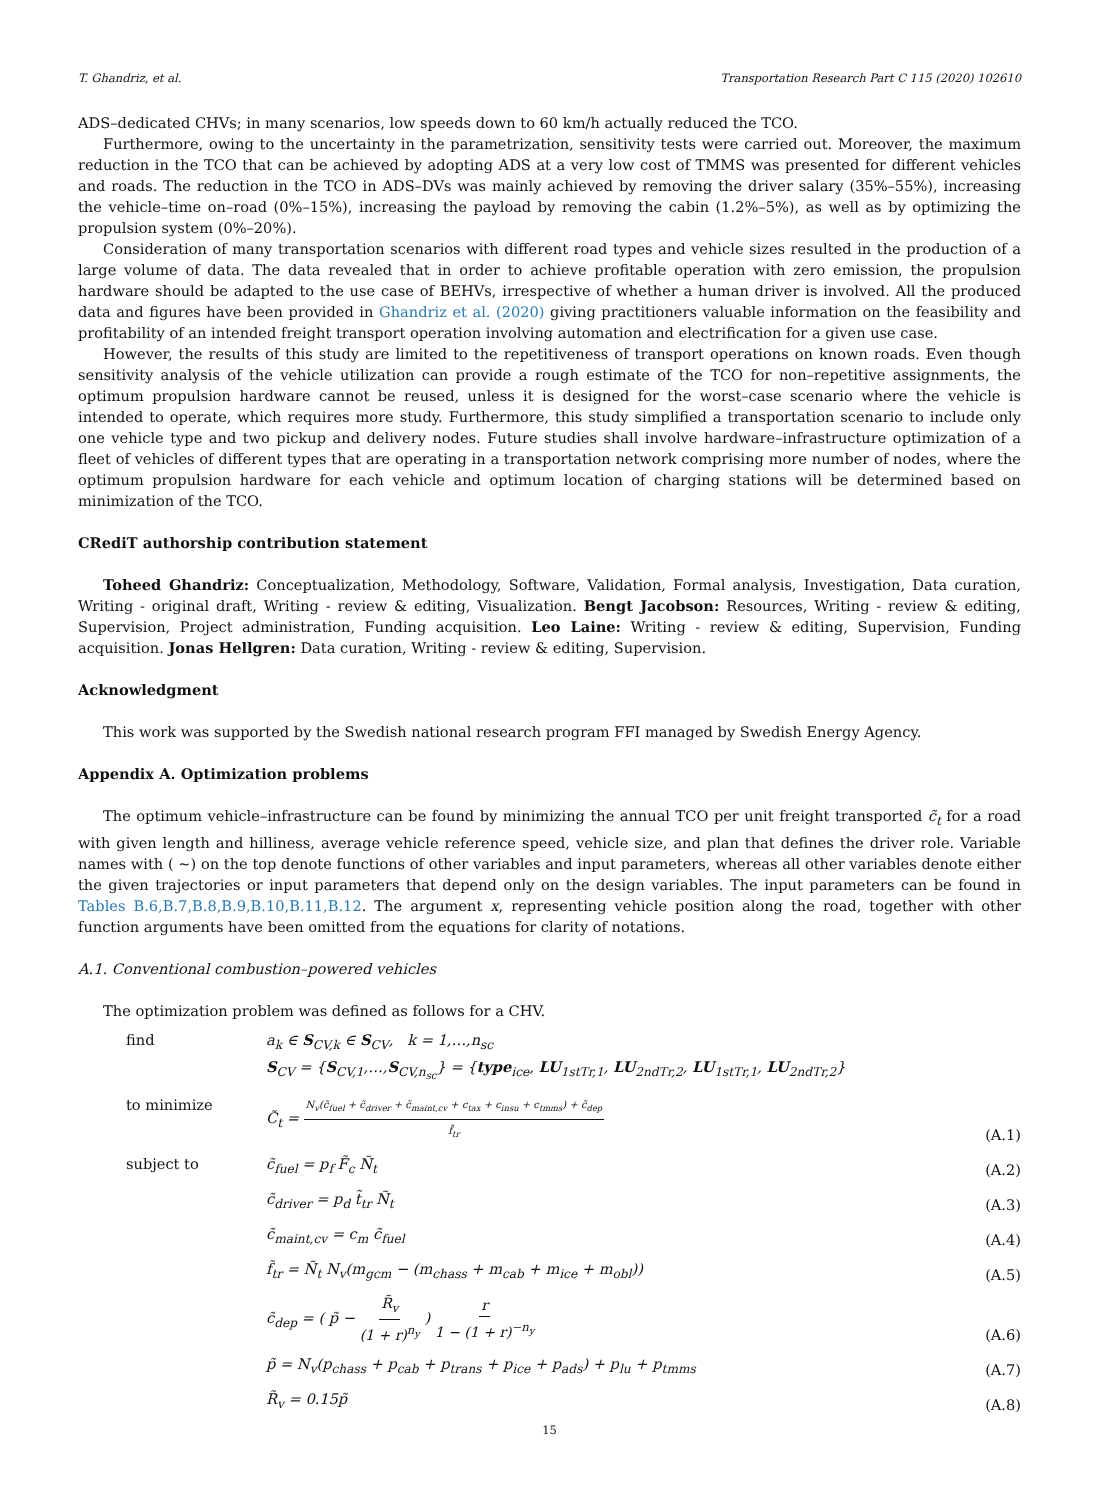T. Ghandriz, et al. Transportation Research Part C 115 (2020) 102610
ADS–dedicated CHVs; in many scenarios, low speeds down to 60 km/h actually reduced the TCO.
Furthermore, owing to the uncertainty in the parametrization, sensitivity tests were carried out. Moreover, the maximum reduction in the TCO that can be achieved by adopting ADS at a very low cost of TMMS was presented for different vehicles and roads. The reduction in the TCO in ADS–DVs was mainly achieved by removing the driver salary (35%–55%), increasing the vehicle–time on–road (0%–15%), increasing the payload by removing the cabin (1.2%–5%), as well as by optimizing the propulsion system (0%–20%).
Consideration of many transportation scenarios with different road types and vehicle sizes resulted in the production of a large volume of data. The data revealed that in order to achieve profitable operation with zero emission, the propulsion hardware should be adapted to the use case of BEHVs, irrespective of whether a human driver is involved. All the produced data and figures have been provided in Ghandriz et al. (2020) giving practitioners valuable information on the feasibility and profitability of an intended freight transport operation involving automation and electrification for a given use case.
However, the results of this study are limited to the repetitiveness of transport operations on known roads. Even though sensitivity analysis of the vehicle utilization can provide a rough estimate of the TCO for non–repetitive assignments, the optimum propulsion hardware cannot be reused, unless it is designed for the worst–case scenario where the vehicle is intended to operate, which requires more study. Furthermore, this study simplified a transportation scenario to include only one vehicle type and two pickup and delivery nodes. Future studies shall involve hardware–infrastructure optimization of a fleet of vehicles of different types that are operating in a transportation network comprising more number of nodes, where the optimum propulsion hardware for each vehicle and optimum location of charging stations will be determined based on minimization of the TCO.
CRediT authorship contribution statement
Toheed Ghandriz: Conceptualization, Methodology, Software, Validation, Formal analysis, Investigation, Data curation, Writing - original draft, Writing - review & editing, Visualization. Bengt Jacobson: Resources, Writing - review & editing, Supervision, Project administration, Funding acquisition. Leo Laine: Writing - review & editing, Supervision, Funding acquisition. Jonas Hellgren: Data curation, Writing - review & editing, Supervision.
Acknowledgment
This work was supported by the Swedish national research program FFI managed by Swedish Energy Agency.
Appendix A. Optimization problems
The optimum vehicle–infrastructure can be found by minimizing the annual TCO per unit freight transported c̃<sub>t</sub> for a road with given length and hilliness, average vehicle reference speed, vehicle size, and plan that defines the driver role. Variable names with ( ~) on the top denote functions of other variables and input parameters, whereas all other variables denote either the given trajectories or input parameters that depend only on the design variables. The input parameters can be found in Tables B.6,B.7,B.8,B.9,B.10,B.11,B.12. The argument x, representing vehicle position along the road, together with other function arguments have been omitted from the equations for clarity of notations.
A.1. Conventional combustion–powered vehicles
The optimization problem was defined as follows for a CHV.
find a<sub>k</sub> ∈ S<sub>CV,k</sub> ∈ S<sub>CV</sub>, k = 1,…,n<sub>sc</sub>
S<sub>CV</sub> = {S<sub>CV,1</sub>,…,S<sub>CV,n<sub>sc</sub></sub>} = {type<sub>ice</sub>, LU<sub>1stTr,1</sub>, LU<sub>2ndTr,2</sub>, LU<sub>1stTr,1</sub>, LU<sub>2ndTr,2</sub>}
to minimize C̃<sub>t</sub> = N<sub>v</sub>(c̃<sub>fuel</sub> + c̃<sub>driver</sub> + c̃<sub>maint,cv</sub> + c<sub>tax</sub> + c<sub>insu</sub> + c<sub>tmms</sub>) + c̃<sub>dep</sub> f̃<sub>tr</sub>
(A.1)
subject to c̃<sub>fuel</sub> = p<sub>f</sub> F̃<sub>c</sub> Ñ<sub>t</sub>
(A.2)
c̃<sub>driver</sub> = p<sub>d</sub> t̃<sub>tr</sub> Ñ<sub>t</sub>
(A.3)
c̃<sub>maint,cv</sub> = c<sub>m</sub> c̃<sub>fuel</sub>
(A.4)
f̃<sub>tr</sub> = Ñ<sub>t</sub> N<sub>v</sub>(m<sub>gcm</sub> − (m<sub>chass</sub> + m<sub>cab</sub> + m<sub>ice</sub> + m<sub>obl</sub>))
(A.5)
c̃<sub>dep</sub> = ( p̃ − R̃<sub>v</sub> (1 + r)<sup>n<sub>y</sub></sup> ) r 1 − (1 + r)<sup>−n<sub>y</sub></sup>
(A.6)
p̃ = N<sub>v</sub>(p<sub>chass</sub> + p<sub>cab</sub> + p<sub>trans</sub> + p<sub>ice</sub> + p<sub>ads</sub>) + p<sub>lu</sub> + p<sub>tmms</sub>
(A.7)
R̃<sub>v</sub> = 0.15p̃
(A.8)
15